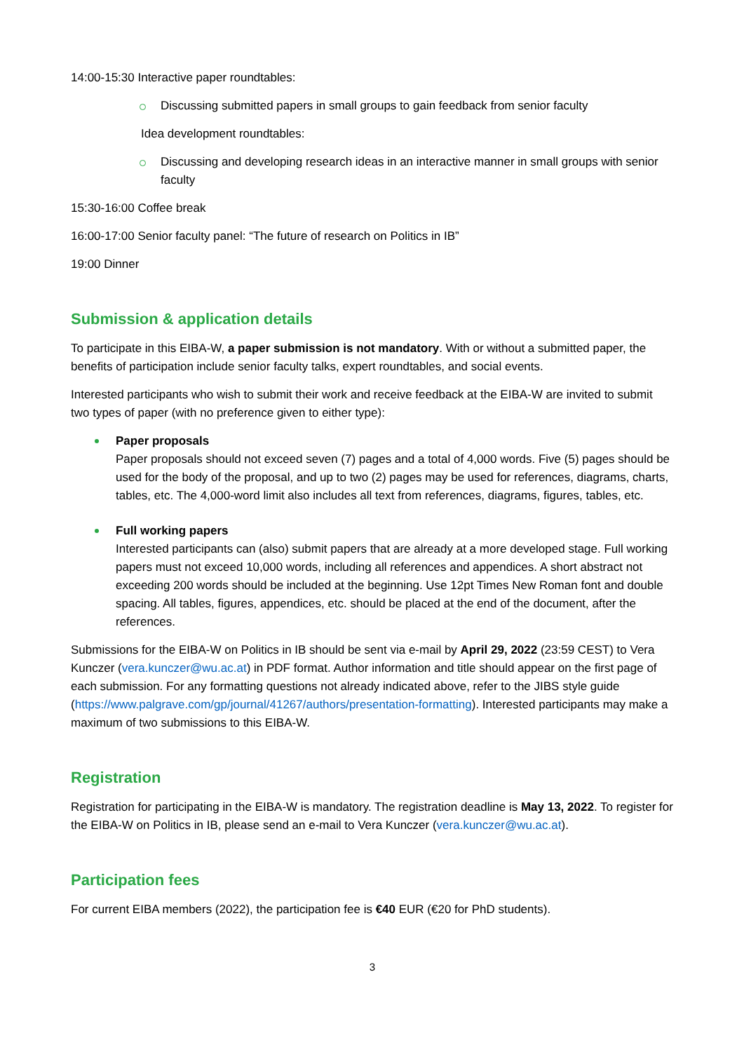14:00-15:30 Interactive paper roundtables:
Discussing submitted papers in small groups to gain feedback from senior faculty
Idea development roundtables:
Discussing and developing research ideas in an interactive manner in small groups with senior faculty
15:30-16:00 Coffee break
16:00-17:00 Senior faculty panel: “The future of research on Politics in IB”
19:00 Dinner
Submission & application details
To participate in this EIBA-W, a paper submission is not mandatory. With or without a submitted paper, the benefits of participation include senior faculty talks, expert roundtables, and social events.
Interested participants who wish to submit their work and receive feedback at the EIBA-W are invited to submit two types of paper (with no preference given to either type):
Paper proposals
Paper proposals should not exceed seven (7) pages and a total of 4,000 words. Five (5) pages should be used for the body of the proposal, and up to two (2) pages may be used for references, diagrams, charts, tables, etc. The 4,000-word limit also includes all text from references, diagrams, figures, tables, etc.
Full working papers
Interested participants can (also) submit papers that are already at a more developed stage. Full working papers must not exceed 10,000 words, including all references and appendices. A short abstract not exceeding 200 words should be included at the beginning. Use 12pt Times New Roman font and double spacing. All tables, figures, appendices, etc. should be placed at the end of the document, after the references.
Submissions for the EIBA-W on Politics in IB should be sent via e-mail by April 29, 2022 (23:59 CEST) to Vera Kunczer (vera.kunczer@wu.ac.at) in PDF format. Author information and title should appear on the first page of each submission. For any formatting questions not already indicated above, refer to the JIBS style guide (https://www.palgrave.com/gp/journal/41267/authors/presentation-formatting). Interested participants may make a maximum of two submissions to this EIBA-W.
Registration
Registration for participating in the EIBA-W is mandatory. The registration deadline is May 13, 2022. To register for the EIBA-W on Politics in IB, please send an e-mail to Vera Kunczer (vera.kunczer@wu.ac.at).
Participation fees
For current EIBA members (2022), the participation fee is €40 EUR (€20 for PhD students).
3